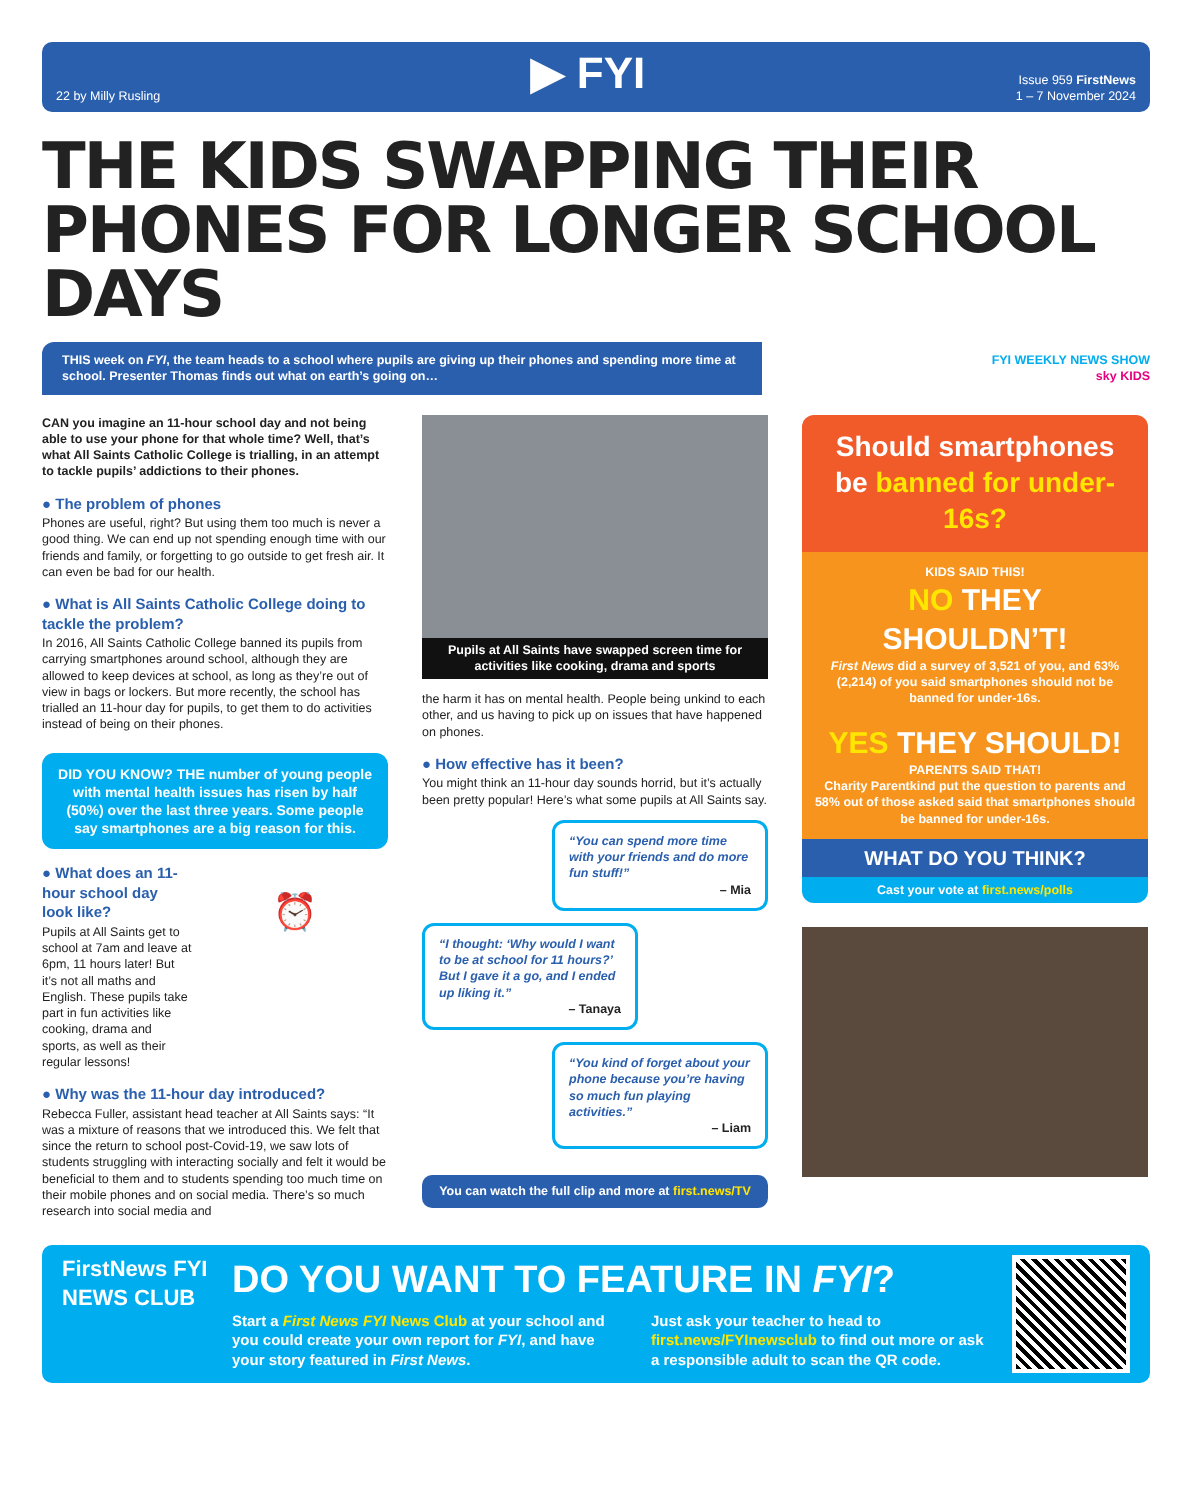22 by Milly Rusling ▶ FYI Issue 959 FirstNews
1 – 7 November 2024
THE KIDS SWAPPING THEIR PHONES FOR LONGER SCHOOL DAYS
THIS week on FYI, the team heads to a school where pupils are giving up their phones and spending more time at school. Presenter Thomas finds out what on earth’s going on…
FYI WEEKLY NEWS SHOW
sky KIDS
CAN you imagine an 11-hour school day and not being able to use your phone for that whole time? Well, that’s what All Saints Catholic College is trialling, in an attempt to tackle pupils’ addictions to their phones.
● The problem of phones
Phones are useful, right? But using them too much is never a good thing. We can end up not spending enough time with our friends and family, or forgetting to go outside to get fresh air. It can even be bad for our health.
● What is All Saints Catholic College doing to tackle the problem?
In 2016, All Saints Catholic College banned its pupils from carrying smartphones around school, although they are allowed to keep devices at school, as long as they’re out of view in bags or lockers. But more recently, the school has trialled an 11-hour day for pupils, to get them to do activities instead of being on their phones.
DID YOU KNOW? THE number of young people with mental health issues has risen by half (50%) over the last three years. Some people say smartphones are a big reason for this.
● What does an 11-hour school day look like?
Pupils at All Saints get to school at 7am and leave at 6pm, 11 hours later! But it’s not all maths and English. These pupils take part in fun activities like cooking, drama and sports, as well as their regular lessons!
⏰
● Why was the 11-hour day introduced?
Rebecca Fuller, assistant head teacher at All Saints says: “It was a mixture of reasons that we introduced this. We felt that since the return to school post-Covid-19, we saw lots of students struggling with interacting socially and felt it would be beneficial to them and to students spending too much time on their mobile phones and on social media. There’s so much research into social media and
Pupils at All Saints have swapped screen time for activities like cooking, drama and sports
the harm it has on mental health. People being unkind to each other, and us having to pick up on issues that have happened on phones.
● How effective has it been?
You might think an 11-hour day sounds horrid, but it’s actually been pretty popular! Here’s what some pupils at All Saints say.
“You can spend more time with your friends and do more fun stuff!”
– Mia
“I thought: ‘Why would I want to be at school for 11 hours?’ But I gave it a go, and I ended up liking it.”
– Tanaya
“You kind of forget about your phone because you’re having so much fun playing activities.”
– Liam
You can watch the full clip and more at first.news/TV
Should smartphones be banned for under-16s?
KIDS SAID THIS!
NO THEY SHOULDN’T!
First News did a survey of 3,521 of you, and 63% (2,214) of you said smartphones should not be banned for under-16s.
YES THEY SHOULD!
PARENTS SAID THAT!
Charity Parentkind put the question to parents and 58% out of those asked said that smartphones should be banned for under-16s.
WHAT DO YOU THINK?
Cast your vote at first.news/polls
FirstNews FYI NEWS CLUB
DO YOU WANT TO FEATURE IN FYI?
Start a First News FYI News Club at your school and you could create your own report for FYI, and have your story featured in First News.
Just ask your teacher to head to first.news/FYInewsclub to find out more or ask a responsible adult to scan the QR code.